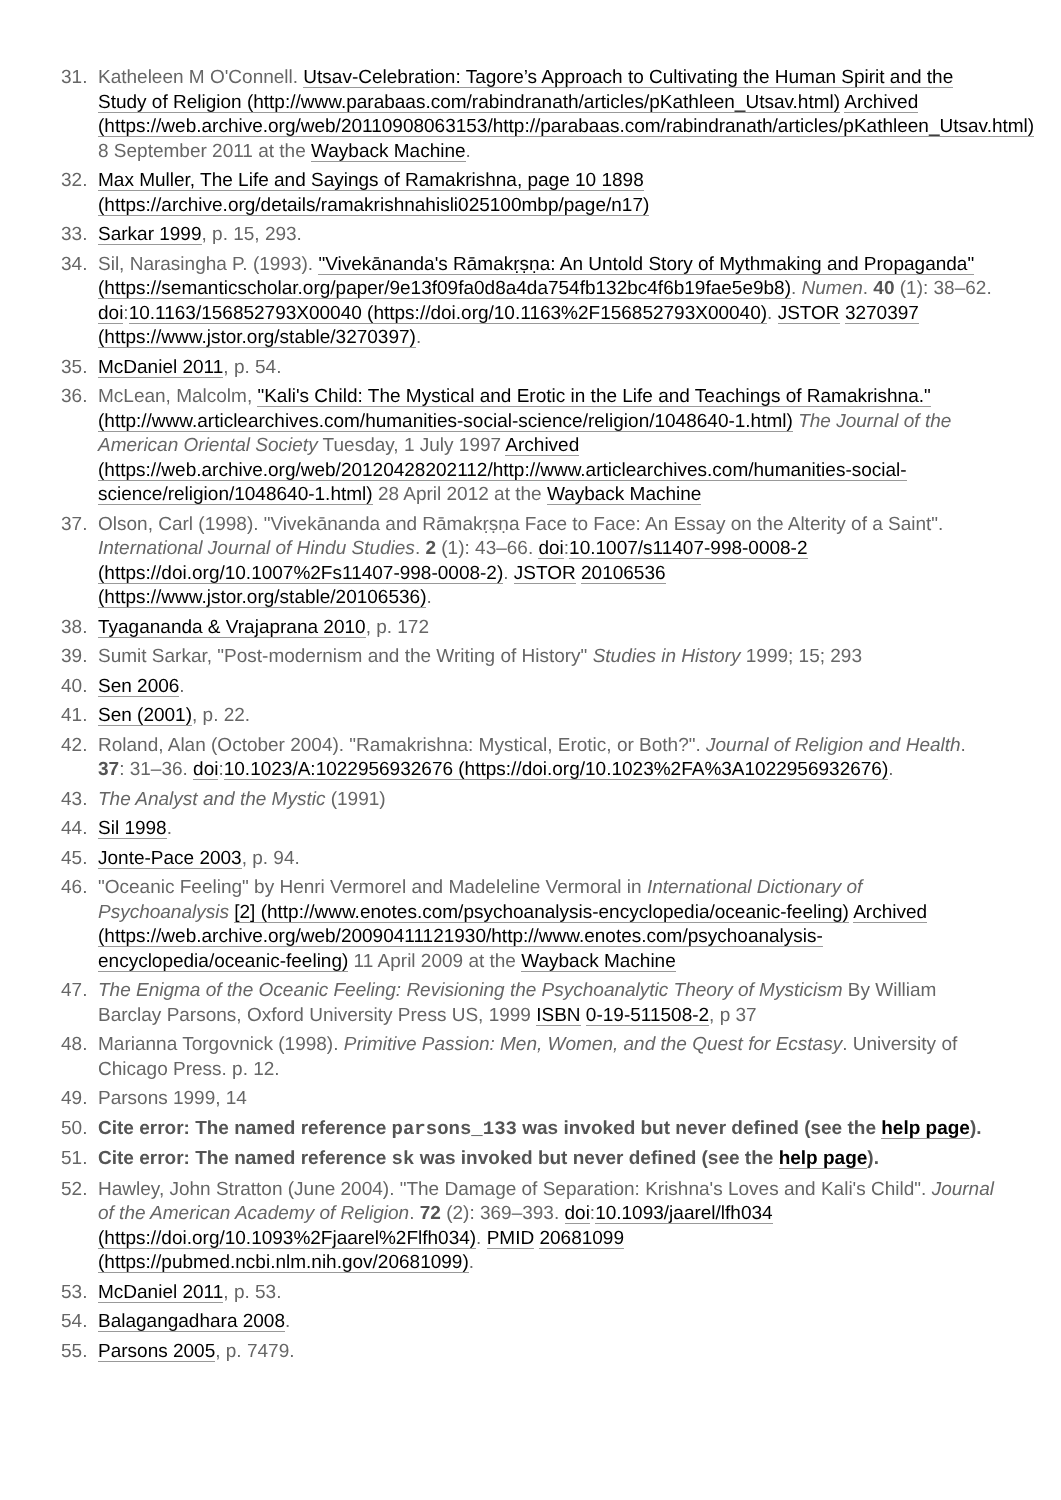31. Katheleen M O'Connell. Utsav-Celebration: Tagore’s Approach to Cultivating the Human Spirit and the Study of Religion (http://www.parabaas.com/rabindranath/articles/pKathleen_Utsav.html) Archived (https://web.archive.org/web/20110908063153/http://parabaas.com/rabindranath/articles/pKathleen_Utsav.html) 8 September 2011 at the Wayback Machine.
32. Max Muller, The Life and Sayings of Ramakrishna, page 10 1898 (https://archive.org/details/ramakrishnahisli025100mbp/page/n17)
33. Sarkar 1999, p. 15, 293.
34. Sil, Narasingha P. (1993). "Vivekānanda's Rāmakṛṣṇa: An Untold Story of Mythmaking and Propaganda" (https://semanticscholar.org/paper/9e13f09fa0d8a4da754fb132bc4f6b19fae5e9b8). Numen. 40 (1): 38–62. doi:10.1163/156852793X00040 (https://doi.org/10.1163%2F156852793X00040). JSTOR 3270397 (https://www.jstor.org/stable/3270397).
35. McDaniel 2011, p. 54.
36. McLean, Malcolm, "Kali's Child: The Mystical and Erotic in the Life and Teachings of Ramakrishna." (http://www.articlearchives.com/humanities-social-science/religion/1048640-1.html) The Journal of the American Oriental Society Tuesday, 1 July 1997 Archived (https://web.archive.org/web/20120428202112/http://www.articlearchives.com/humanities-social-science/religion/1048640-1.html) 28 April 2012 at the Wayback Machine
37. Olson, Carl (1998). "Vivekānanda and Rāmakṛṣṇa Face to Face: An Essay on the Alterity of a Saint". International Journal of Hindu Studies. 2 (1): 43–66. doi:10.1007/s11407-998-0008-2 (https://doi.org/10.1007%2Fs11407-998-0008-2). JSTOR 20106536 (https://www.jstor.org/stable/20106536).
38. Tyagananda & Vrajaprana 2010, p. 172
39. Sumit Sarkar, "Post-modernism and the Writing of History" Studies in History 1999; 15; 293
40. Sen 2006.
41. Sen (2001), p. 22.
42. Roland, Alan (October 2004). "Ramakrishna: Mystical, Erotic, or Both?". Journal of Religion and Health. 37: 31–36. doi:10.1023/A:1022956932676 (https://doi.org/10.1023%2FA%3A1022956932676).
43. The Analyst and the Mystic (1991)
44. Sil 1998.
45. Jonte-Pace 2003, p. 94.
46. "Oceanic Feeling" by Henri Vermorel and Madeleline Vermoral in International Dictionary of Psychoanalysis [2] (http://www.enotes.com/psychoanalysis-encyclopedia/oceanic-feeling) Archived (https://web.archive.org/web/20090411121930/http://www.enotes.com/psychoanalysis-encyclopedia/oceanic-feeling) 11 April 2009 at the Wayback Machine
47. The Enigma of the Oceanic Feeling: Revisioning the Psychoanalytic Theory of Mysticism By William Barclay Parsons, Oxford University Press US, 1999 ISBN 0-19-511508-2, p 37
48. Marianna Torgovnick (1998). Primitive Passion: Men, Women, and the Quest for Ecstasy. University of Chicago Press. p. 12.
49. Parsons 1999, 14
50. Cite error: The named reference parsons_133 was invoked but never defined (see the help page).
51. Cite error: The named reference sk was invoked but never defined (see the help page).
52. Hawley, John Stratton (June 2004). "The Damage of Separation: Krishna's Loves and Kali's Child". Journal of the American Academy of Religion. 72 (2): 369–393. doi:10.1093/jaarel/lfh034 (https://doi.org/10.1093%2Fjaarel%2Flfh034). PMID 20681099 (https://pubmed.ncbi.nlm.nih.gov/20681099).
53. McDaniel 2011, p. 53.
54. Balagangadhara 2008.
55. Parsons 2005, p. 7479.